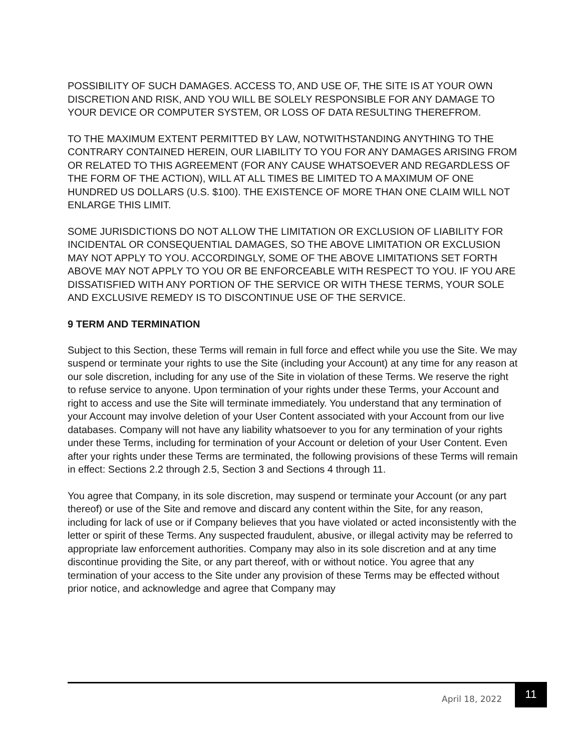POSSIBILITY OF SUCH DAMAGES. ACCESS TO, AND USE OF, THE SITE IS AT YOUR OWN DISCRETION AND RISK, AND YOU WILL BE SOLELY RESPONSIBLE FOR ANY DAMAGE TO YOUR DEVICE OR COMPUTER SYSTEM, OR LOSS OF DATA RESULTING THEREFROM.
TO THE MAXIMUM EXTENT PERMITTED BY LAW, NOTWITHSTANDING ANYTHING TO THE CONTRARY CONTAINED HEREIN, OUR LIABILITY TO YOU FOR ANY DAMAGES ARISING FROM OR RELATED TO THIS AGREEMENT (FOR ANY CAUSE WHATSOEVER AND REGARDLESS OF THE FORM OF THE ACTION), WILL AT ALL TIMES BE LIMITED TO A MAXIMUM OF ONE HUNDRED US DOLLARS (U.S. $100). THE EXISTENCE OF MORE THAN ONE CLAIM WILL NOT ENLARGE THIS LIMIT.
SOME JURISDICTIONS DO NOT ALLOW THE LIMITATION OR EXCLUSION OF LIABILITY FOR INCIDENTAL OR CONSEQUENTIAL DAMAGES, SO THE ABOVE LIMITATION OR EXCLUSION MAY NOT APPLY TO YOU. ACCORDINGLY, SOME OF THE ABOVE LIMITATIONS SET FORTH ABOVE MAY NOT APPLY TO YOU OR BE ENFORCEABLE WITH RESPECT TO YOU. IF YOU ARE DISSATISFIED WITH ANY PORTION OF THE SERVICE OR WITH THESE TERMS, YOUR SOLE AND EXCLUSIVE REMEDY IS TO DISCONTINUE USE OF THE SERVICE.
9 TERM AND TERMINATION
Subject to this Section, these Terms will remain in full force and effect while you use the Site. We may suspend or terminate your rights to use the Site (including your Account) at any time for any reason at our sole discretion, including for any use of the Site in violation of these Terms. We reserve the right to refuse service to anyone. Upon termination of your rights under these Terms, your Account and right to access and use the Site will terminate immediately. You understand that any termination of your Account may involve deletion of your User Content associated with your Account from our live databases. Company will not have any liability whatsoever to you for any termination of your rights under these Terms, including for termination of your Account or deletion of your User Content. Even after your rights under these Terms are terminated, the following provisions of these Terms will remain in effect: Sections 2.2 through 2.5, Section 3 and Sections 4 through 11.
You agree that Company, in its sole discretion, may suspend or terminate your Account (or any part thereof) or use of the Site and remove and discard any content within the Site, for any reason, including for lack of use or if Company believes that you have violated or acted inconsistently with the letter or spirit of these Terms. Any suspected fraudulent, abusive, or illegal activity may be referred to appropriate law enforcement authorities. Company may also in its sole discretion and at any time discontinue providing the Site, or any part thereof, with or without notice. You agree that any termination of your access to the Site under any provision of these Terms may be effected without prior notice, and acknowledge and agree that Company may
April 18, 2022
11